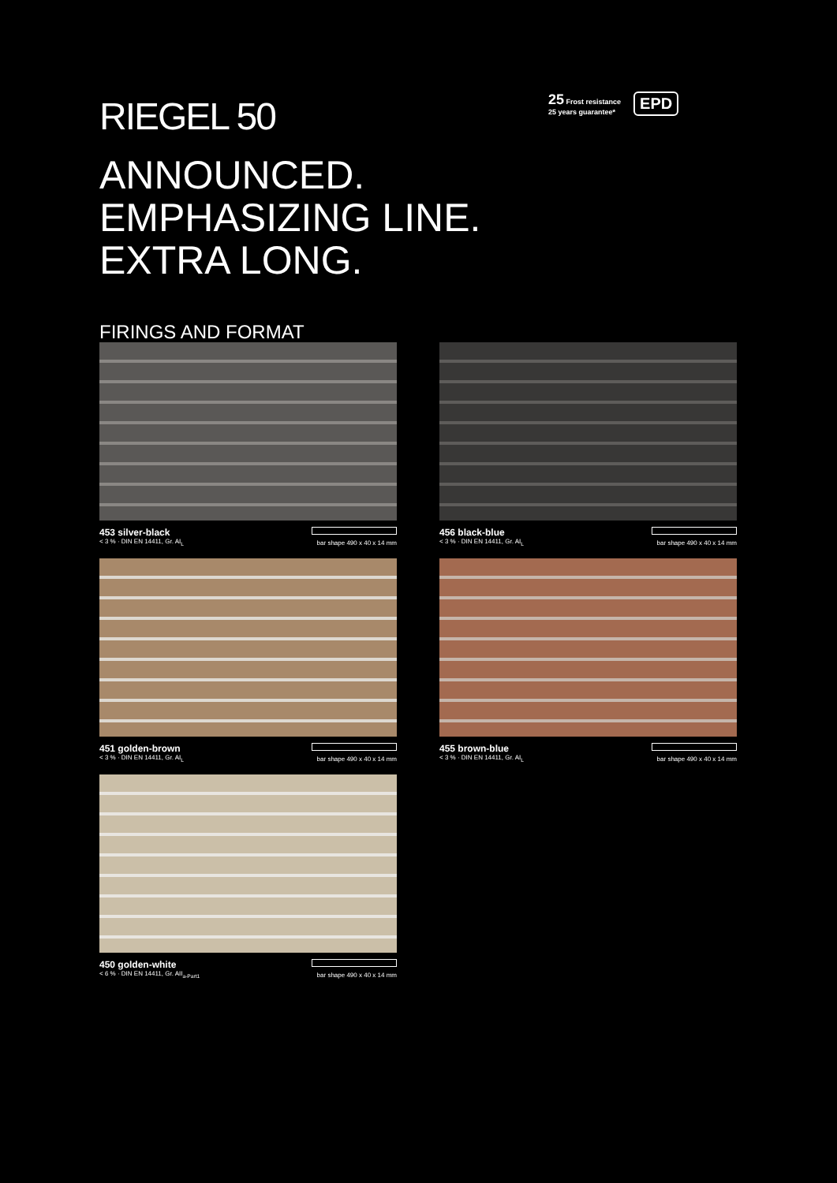RIEGEL 50
ANNOUNCED.
EMPHASIZING LINE.
EXTRA LONG.
FIRINGS AND FORMAT
25 Frost resistance
25 years guarantee*
EPD
453 silver-black
< 3 % · DIN EN 14411, Gr. AI<sub>L</sub>
bar shape 490 x 40 x 14 mm
456 black-blue
< 3 % · DIN EN 14411, Gr. AI<sub>L</sub>
bar shape 490 x 40 x 14 mm
451 golden-brown
< 3 % · DIN EN 14411, Gr. AI<sub>L</sub>
bar shape 490 x 40 x 14 mm
455 brown-blue
< 3 % · DIN EN 14411, Gr. AI<sub>L</sub>
bar shape 490 x 40 x 14 mm
450 golden-white
< 6 % · DIN EN 14411, Gr. AII<sub>a-Part1</sub>
bar shape 490 x 40 x 14 mm